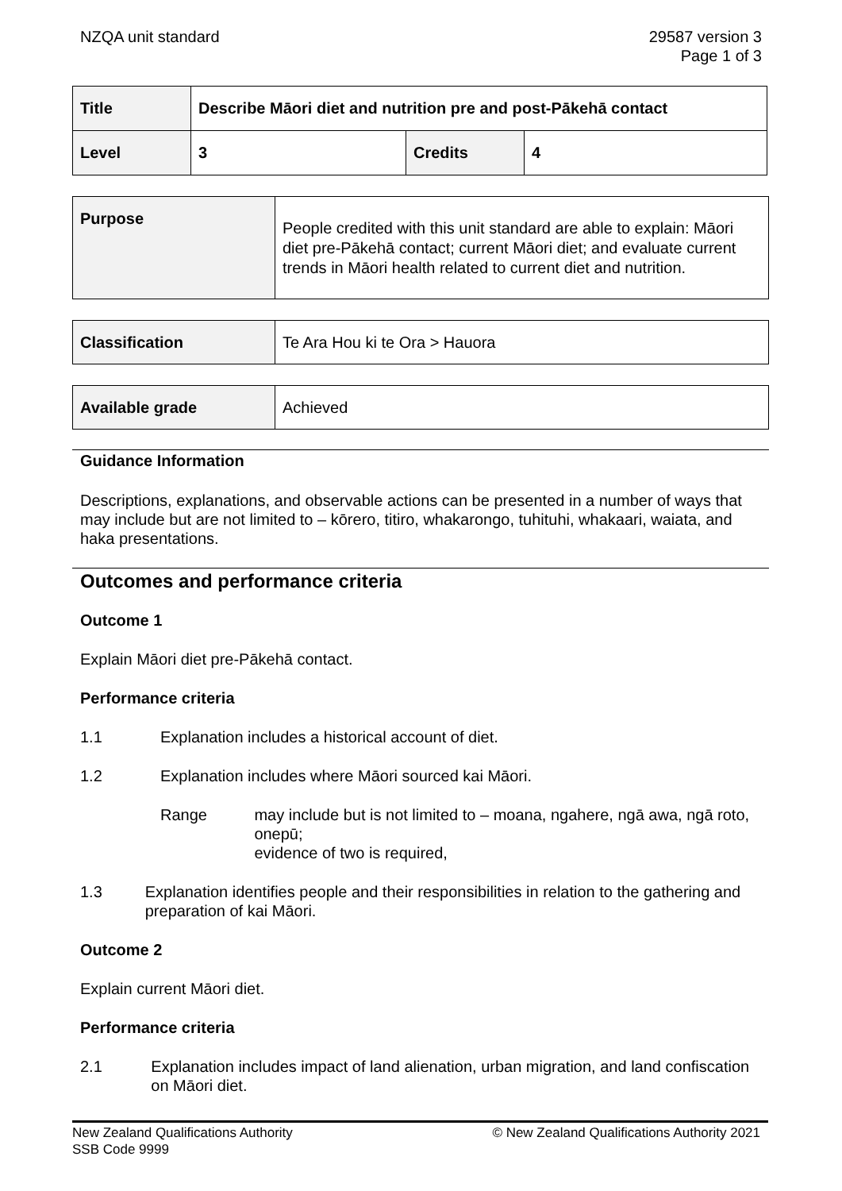NZQA unit standard 29587 version 3
Page 1 of 3
| Title | Describe Māori diet and nutrition pre and post-Pākehā contact | | |
| Level | 3 | Credits | 4 |
| Purpose | People credited with this unit standard are able to explain: Māori diet pre-Pākehā contact; current Māori diet; and evaluate current trends in Māori health related to current diet and nutrition. |
| Classification | Te Ara Hou ki te Ora > Hauora |
| Available grade | Achieved |
Guidance Information
Descriptions, explanations, and observable actions can be presented in a number of ways that may include but are not limited to – kōrero, titiro, whakarongo, tuhituhi, whakaari, waiata, and haka presentations.
Outcomes and performance criteria
Outcome 1
Explain Māori diet pre-Pākehā contact.
Performance criteria
1.1 Explanation includes a historical account of diet.
1.2 Explanation includes where Māori sourced kai Māori.
Range may include but is not limited to – moana, ngahere, ngā awa, ngā roto, onepū;
evidence of two is required,
1.3 Explanation identifies people and their responsibilities in relation to the gathering and preparation of kai Māori.
Outcome 2
Explain current Māori diet.
Performance criteria
2.1 Explanation includes impact of land alienation, urban migration, and land confiscation on Māori diet.
New Zealand Qualifications Authority
SSB Code 9999
© New Zealand Qualifications Authority 2021